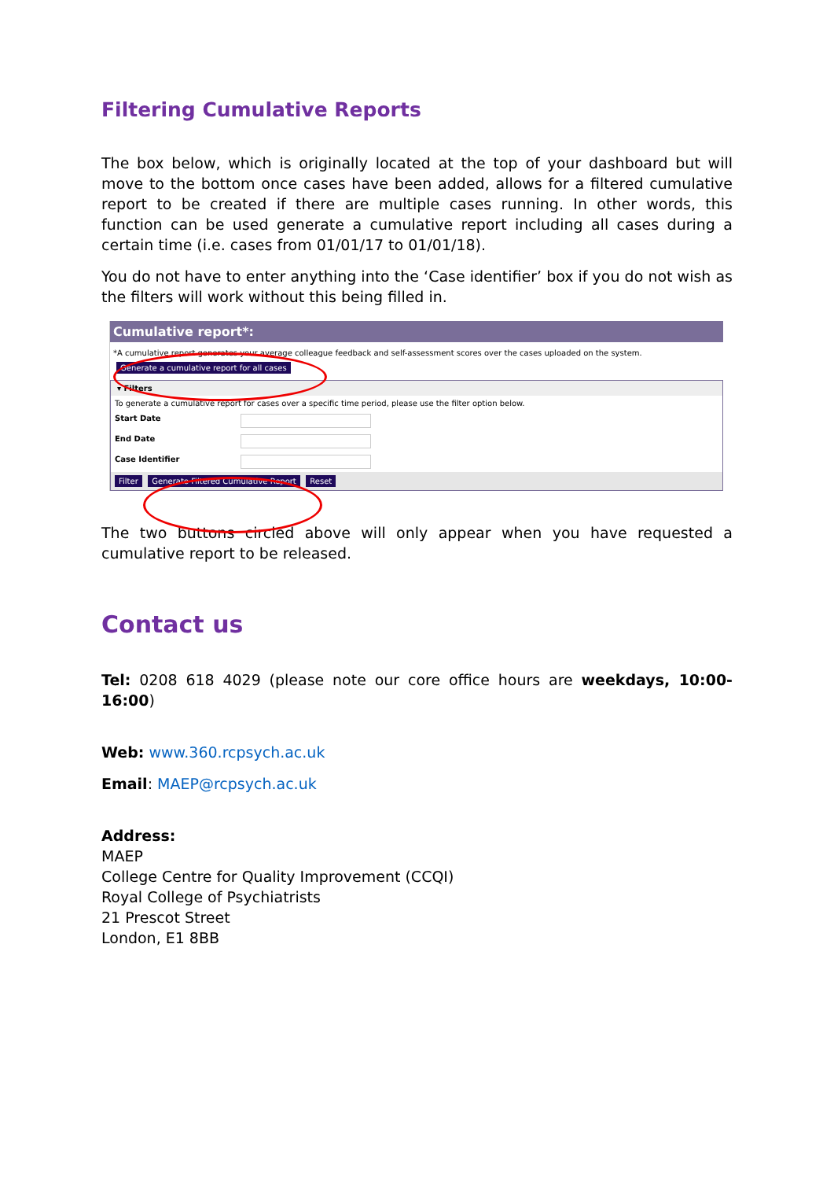Filtering Cumulative Reports
The box below, which is originally located at the top of your dashboard but will move to the bottom once cases have been added, allows for a filtered cumulative report to be created if there are multiple cases running. In other words, this function can be used generate a cumulative report including all cases during a certain time (i.e. cases from 01/01/17 to 01/01/18).
You do not have to enter anything into the ‘Case identifier’ box if you do not wish as the filters will work without this being filled in.
Cumulative report*:
*A cumulative report generates your average colleague feedback and self-assessment scores over the cases uploaded on the system.
Generate a cumulative report for all cases
▾ Filters
To generate a cumulative report for cases over a specific time period, please use the filter option below.
Start Date
End Date
Case Identifier
Filter Generate Filtered Cumulative Report Reset
The two buttons circled above will only appear when you have requested a cumulative report to be released.
Contact us
Tel: 0208 618 4029 (please note our core office hours are weekdays, 10:00-16:00)
Web: www.360.rcpsych.ac.uk
Email: MAEP@rcpsych.ac.uk
Address:
MAEP
College Centre for Quality Improvement (CCQI)
Royal College of Psychiatrists
21 Prescot Street
London, E1 8BB